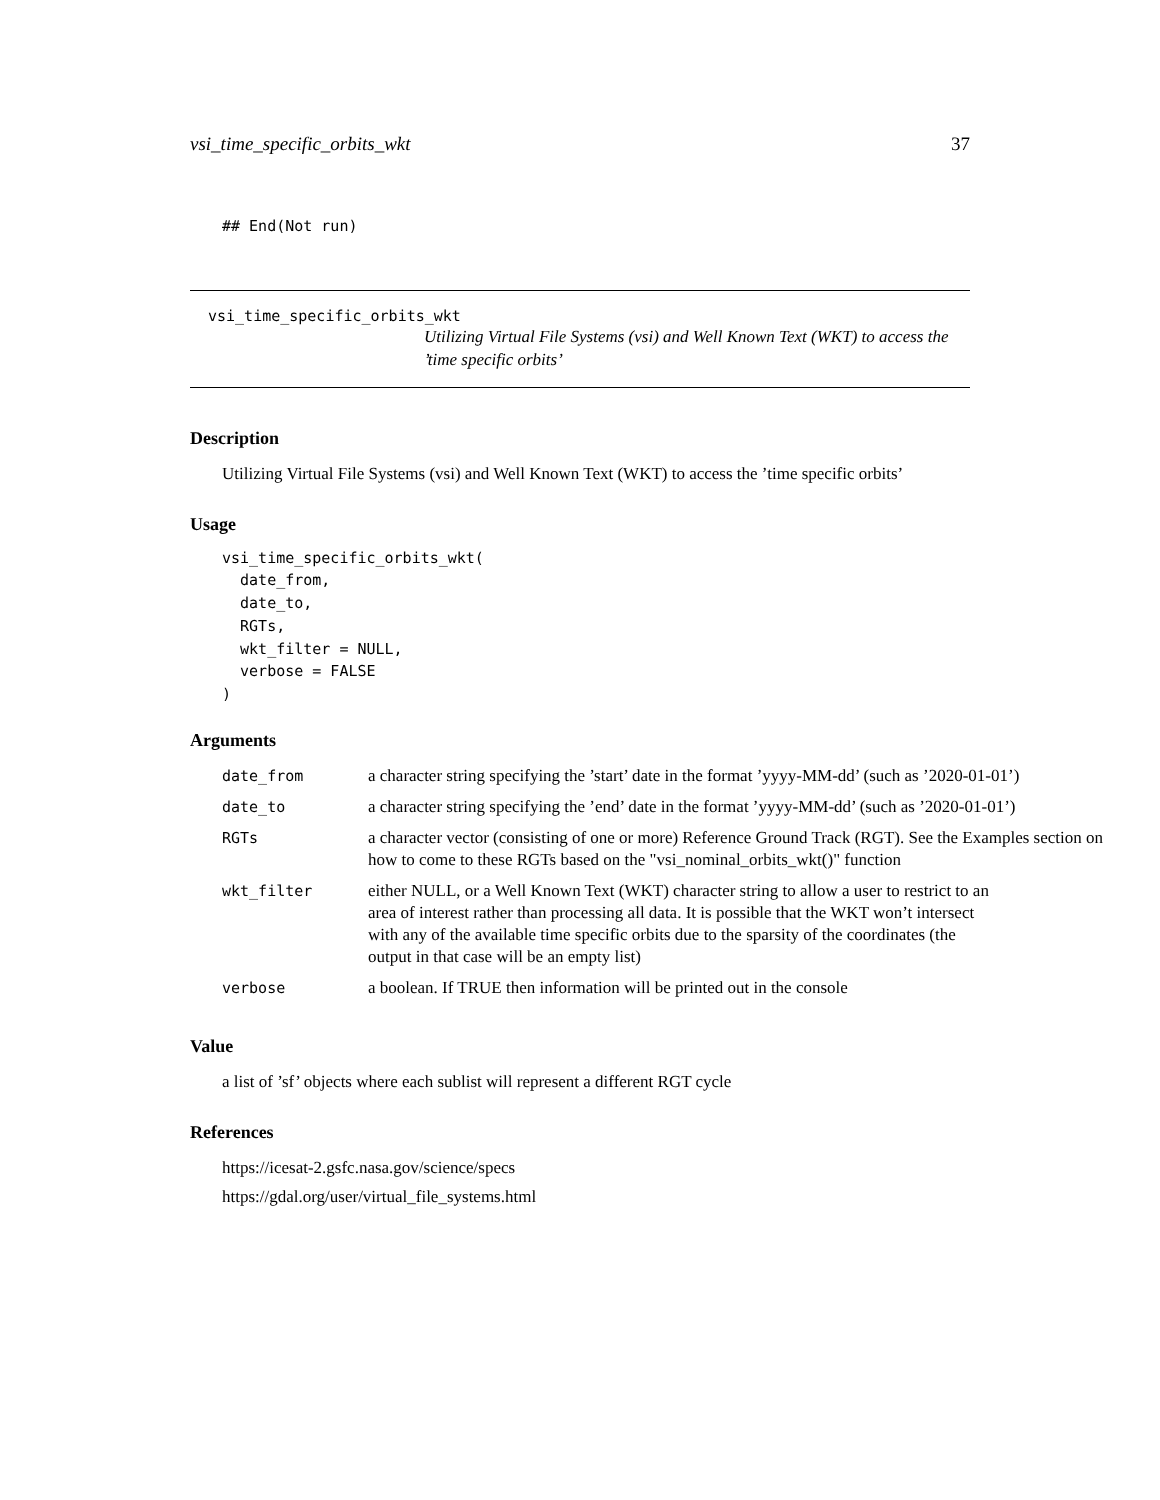vsi_time_specific_orbits_wkt 37
## End(Not run)
vsi_time_specific_orbits_wkt
Utilizing Virtual File Systems (vsi) and Well Known Text (WKT) to access the ’time specific orbits’
Description
Utilizing Virtual File Systems (vsi) and Well Known Text (WKT) to access the ’time specific orbits’
Usage
vsi_time_specific_orbits_wkt(
  date_from,
  date_to,
  RGTs,
  wkt_filter = NULL,
  verbose = FALSE
)
Arguments
| date_from | a character string specifying the ’start’ date in the format ’yyyy-MM-dd’ (such as ’2020-01-01’) |
| date_to | a character string specifying the ’end’ date in the format ’yyyy-MM-dd’ (such as ’2020-01-01’) |
| RGTs | a character vector (consisting of one or more) Reference Ground Track (RGT). See the Examples section on how to come to these RGTs based on the "vsi_nominal_orbits_wkt()" function |
| wkt_filter | either NULL, or a Well Known Text (WKT) character string to allow a user to restrict to an area of interest rather than processing all data. It is possible that the WKT won’t intersect with any of the available time specific orbits due to the sparsity of the coordinates (the output in that case will be an empty list) |
| verbose | a boolean. If TRUE then information will be printed out in the console |
Value
a list of ’sf’ objects where each sublist will represent a different RGT cycle
References
https://icesat-2.gsfc.nasa.gov/science/specs
https://gdal.org/user/virtual_file_systems.html